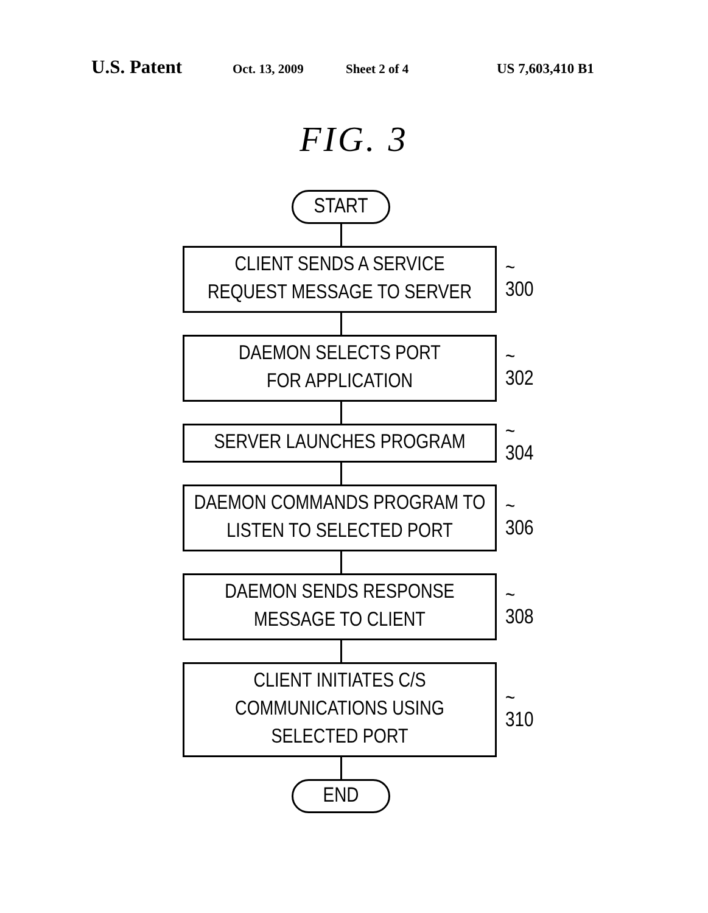U.S. Patent Oct. 13, 2009 Sheet 2 of 4 US 7,603,410 B1
FIG. 3
START
CLIENT SENDS A SERVICE
REQUEST MESSAGE TO SERVER
~ 300
DAEMON SELECTS PORT
FOR APPLICATION
~ 302
SERVER LAUNCHES PROGRAM
~ 304
DAEMON COMMANDS PROGRAM TO
LISTEN TO SELECTED PORT
~ 306
DAEMON SENDS RESPONSE
MESSAGE TO CLIENT
~ 308
CLIENT INITIATES C/S
COMMUNICATIONS USING
SELECTED PORT
~ 310
END